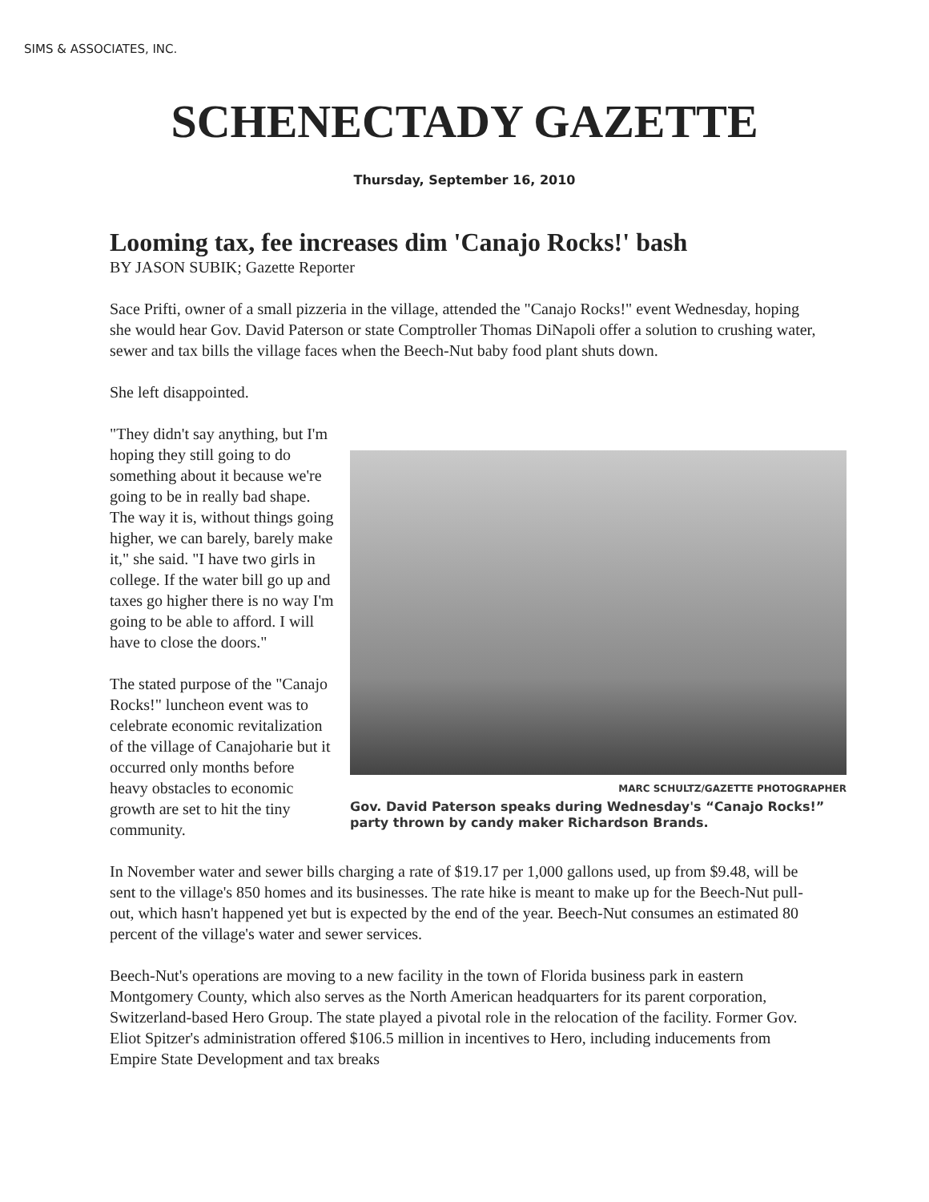SIMS & ASSOCIATES, INC.
SCHENECTADY GAZETTE
Thursday, September 16, 2010
Looming tax, fee increases dim 'Canajo Rocks!' bash
BY JASON SUBIK; Gazette Reporter
Sace Prifti, owner of a small pizzeria in the village, attended the "Canajo Rocks!" event Wednesday, hoping she would hear Gov. David Paterson or state Comptroller Thomas DiNapoli offer a solution to crushing water, sewer and tax bills the village faces when the Beech-Nut baby food plant shuts down.
She left disappointed.
MARC SCHULTZ/GAZETTE PHOTOGRAPHER
Gov. David Paterson speaks during Wednesday's “Canajo Rocks!” party thrown by candy maker Richardson Brands.
"They didn't say anything, but I'm hoping they still going to do something about it because we're going to be in really bad shape. The way it is, without things going higher, we can barely, barely make it," she said. "I have two girls in college. If the water bill go up and taxes go higher there is no way I'm going to be able to afford. I will have to close the doors."
The stated purpose of the "Canajo Rocks!" luncheon event was to celebrate economic revitalization of the village of Canajoharie but it occurred only months before heavy obstacles to economic growth are set to hit the tiny community.
In November water and sewer bills charging a rate of $19.17 per 1,000 gallons used, up from $9.48, will be sent to the village's 850 homes and its businesses. The rate hike is meant to make up for the Beech-Nut pull-out, which hasn't happened yet but is expected by the end of the year. Beech-Nut consumes an estimated 80 percent of the village's water and sewer services.
Beech-Nut's operations are moving to a new facility in the town of Florida business park in eastern Montgomery County, which also serves as the North American headquarters for its parent corporation, Switzerland-based Hero Group. The state played a pivotal role in the relocation of the facility. Former Gov. Eliot Spitzer's administration offered $106.5 million in incentives to Hero, including inducements from Empire State Development and tax breaks